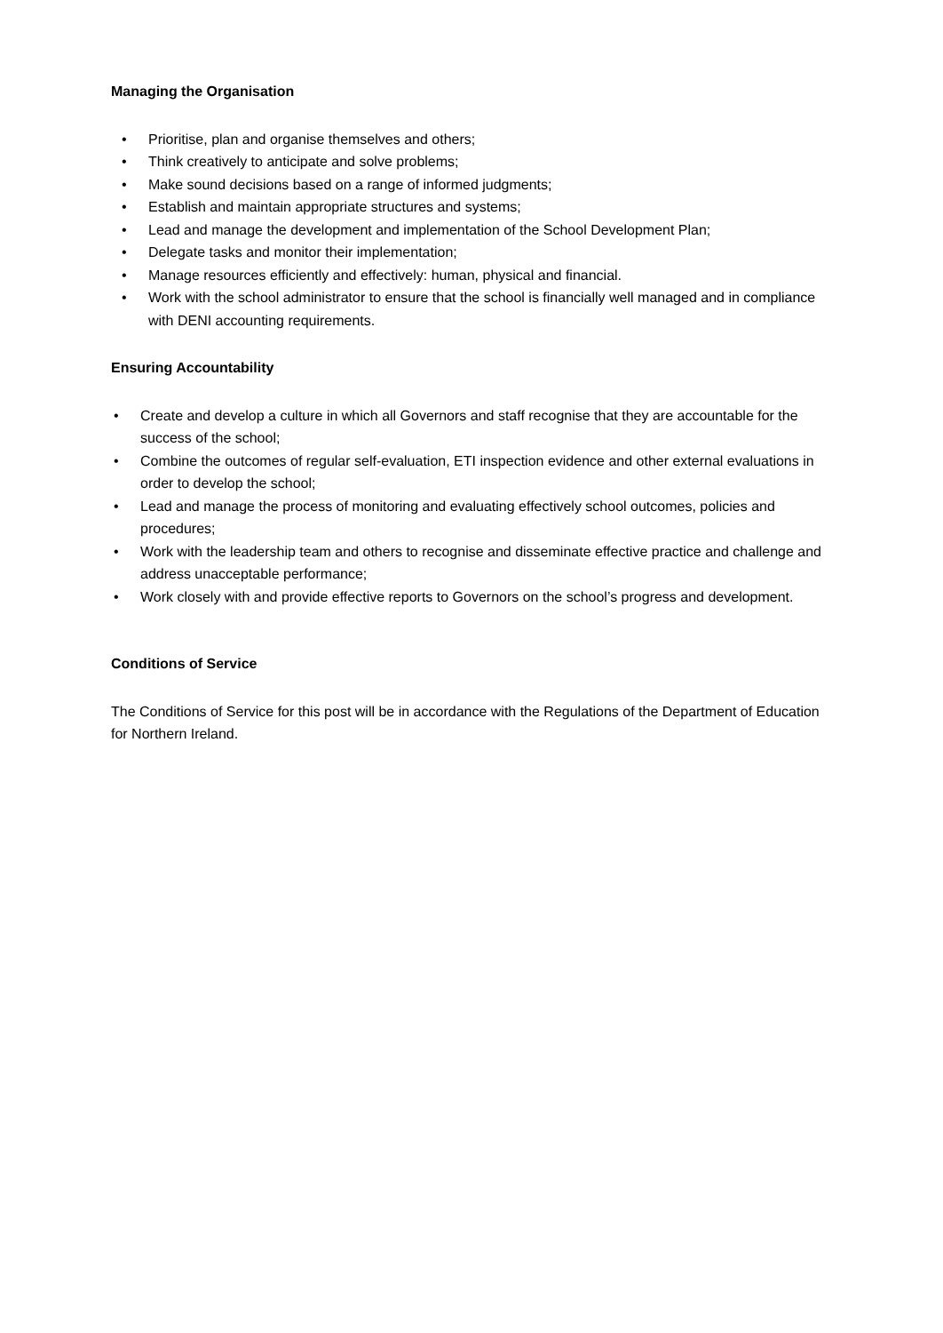Managing the Organisation
• Prioritise, plan and organise themselves and others;
• Think creatively to anticipate and solve problems;
• Make sound decisions based on a range of informed judgments;
• Establish and maintain appropriate structures and systems;
• Lead and manage the development and implementation of the School Development Plan;
• Delegate tasks and monitor their implementation;
• Manage resources efficiently and effectively: human, physical and financial.
• Work with the school administrator to ensure that the school is financially well managed and in compliance with DENI accounting requirements.
Ensuring Accountability
• Create and develop a culture in which all Governors and staff recognise that they are accountable for the success of the school;
• Combine the outcomes of regular self-evaluation, ETI inspection evidence and other external evaluations in order to develop the school;
• Lead and manage the process of monitoring and evaluating effectively school outcomes, policies and procedures;
• Work with the leadership team and others to recognise and disseminate effective practice and challenge and address unacceptable performance;
• Work closely with and provide effective reports to Governors on the school’s progress and development.
Conditions of Service
The Conditions of Service for this post will be in accordance with the Regulations of the Department of Education for Northern Ireland.